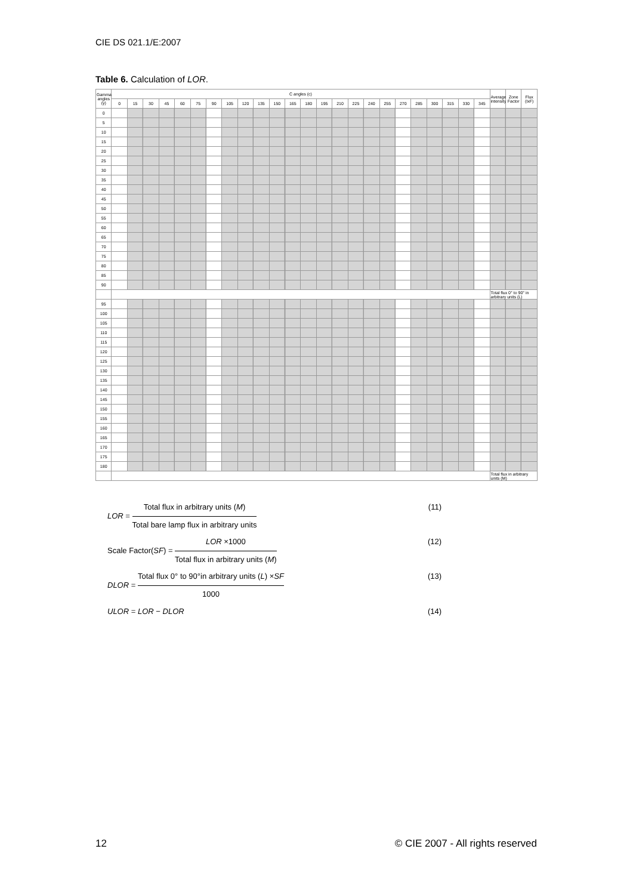CIE DS 021.1/E:2007
Table 6. Calculation of LOR.
| Gamma angles (γ) | C angles (c) | | | | | | | | | | | | | | | | | | | | | | | | Average intensity | Zone Factor | Flux (IxF) |
| --- | --- | --- | --- | --- | --- | --- | --- | --- | --- | --- | --- | --- | --- | --- | --- | --- | --- | --- | --- | --- | --- | --- | --- | --- | --- | --- | --- |
| | 0 | 15 | 30 | 45 | 60 | 75 | 90 | 105 | 120 | 135 | 150 | 165 | 180 | 195 | 210 | 225 | 240 | 255 | 270 | 285 | 300 | 315 | 330 | 345 | | | |
| 0 | | | | | | | | | | | | | | | | | | | | | | | | | | | |
| 5 | | | | | | | | | | | | | | | | | | | | | | | | | | | |
| 10 | | | | | | | | | | | | | | | | | | | | | | | | | | | |
| 15 | | | | | | | | | | | | | | | | | | | | | | | | | | | |
| 20 | | | | | | | | | | | | | | | | | | | | | | | | | | | |
| 25 | | | | | | | | | | | | | | | | | | | | | | | | | | | |
| 30 | | | | | | | | | | | | | | | | | | | | | | | | | | | |
| 35 | | | | | | | | | | | | | | | | | | | | | | | | | | | |
| 40 | | | | | | | | | | | | | | | | | | | | | | | | | | | |
| 45 | | | | | | | | | | | | | | | | | | | | | | | | | | | |
| 50 | | | | | | | | | | | | | | | | | | | | | | | | | | | |
| 55 | | | | | | | | | | | | | | | | | | | | | | | | | | | |
| 60 | | | | | | | | | | | | | | | | | | | | | | | | | | | |
| 65 | | | | | | | | | | | | | | | | | | | | | | | | | | | |
| 70 | | | | | | | | | | | | | | | | | | | | | | | | | | | |
| 75 | | | | | | | | | | | | | | | | | | | | | | | | | | | |
| 80 | | | | | | | | | | | | | | | | | | | | | | | | | | | |
| 85 | | | | | | | | | | | | | | | | | | | | | | | | | | | |
| 90 | | | | | | | | | | | | | | | | | | | | | | | | | | | |
| | | | | | | | | | | | | | | | | | | | | | | | | | Total flux 0° to 90° in arbitrary units (L) | | |
| 95 | | | | | | | | | | | | | | | | | | | | | | | | | | | |
| 100 | | | | | | | | | | | | | | | | | | | | | | | | | | | |
| 105 | | | | | | | | | | | | | | | | | | | | | | | | | | | |
| 110 | | | | | | | | | | | | | | | | | | | | | | | | | | | |
| 115 | | | | | | | | | | | | | | | | | | | | | | | | | | | |
| 120 | | | | | | | | | | | | | | | | | | | | | | | | | | | |
| 125 | | | | | | | | | | | | | | | | | | | | | | | | | | | |
| 130 | | | | | | | | | | | | | | | | | | | | | | | | | | | |
| 135 | | | | | | | | | | | | | | | | | | | | | | | | | | | |
| 140 | | | | | | | | | | | | | | | | | | | | | | | | | | | |
| 145 | | | | | | | | | | | | | | | | | | | | | | | | | | | |
| 150 | | | | | | | | | | | | | | | | | | | | | | | | | | | |
| 155 | | | | | | | | | | | | | | | | | | | | | | | | | | | |
| 160 | | | | | | | | | | | | | | | | | | | | | | | | | | | |
| 165 | | | | | | | | | | | | | | | | | | | | | | | | | | | |
| 170 | | | | | | | | | | | | | | | | | | | | | | | | | | | |
| 175 | | | | | | | | | | | | | | | | | | | | | | | | | | | |
| 180 | | | | | | | | | | | | | | | | | | | | | | | | | | | |
| | | | | | | | | | | | | | | | | | | | | | | | | | Total flux in arbitrary units (M) | | |
LOR = Total flux in arbitrary units (M) Total bare lamp flux in arbitrary units (11)
Scale Factor(SF) = LOR ×1000 Total flux in arbitrary units (M) (12)
DLOR = Total flux 0° to 90°in arbitrary units (L) ×SF 1000 (13)
ULOR = LOR − DLOR (14)
12 © CIE 2007 - All rights reserved